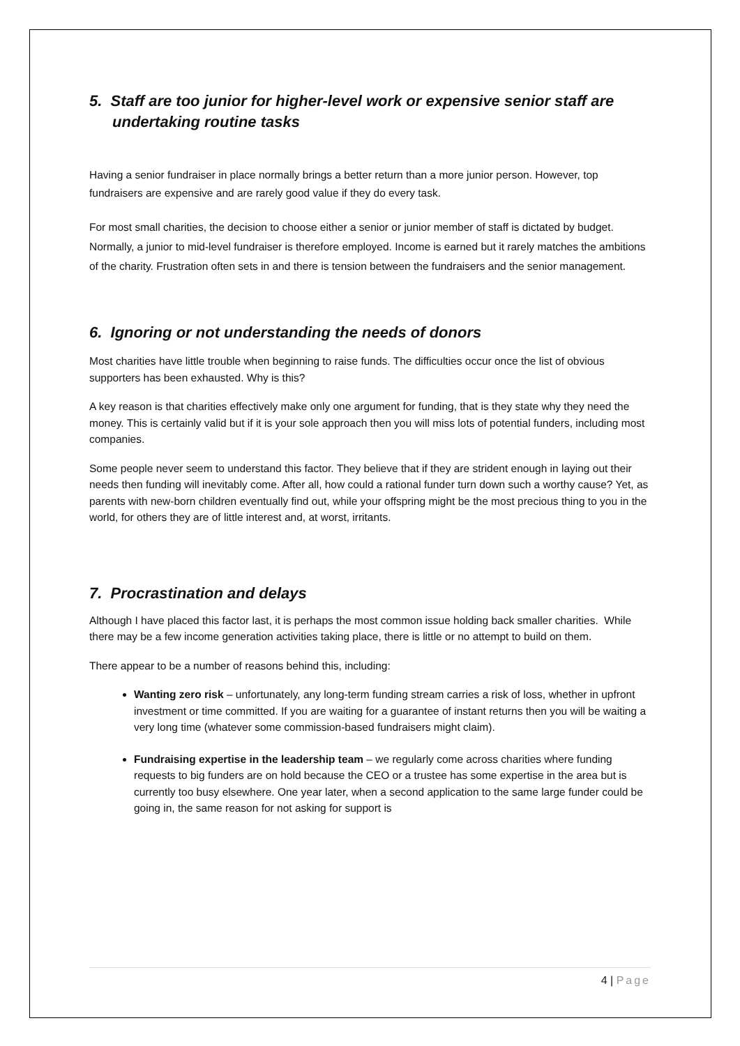5. Staff are too junior for higher-level work or expensive senior staff are undertaking routine tasks
Having a senior fundraiser in place normally brings a better return than a more junior person. However, top fundraisers are expensive and are rarely good value if they do every task.
For most small charities, the decision to choose either a senior or junior member of staff is dictated by budget. Normally, a junior to mid-level fundraiser is therefore employed. Income is earned but it rarely matches the ambitions of the charity. Frustration often sets in and there is tension between the fundraisers and the senior management.
6. Ignoring or not understanding the needs of donors
Most charities have little trouble when beginning to raise funds. The difficulties occur once the list of obvious supporters has been exhausted. Why is this?
A key reason is that charities effectively make only one argument for funding, that is they state why they need the money. This is certainly valid but if it is your sole approach then you will miss lots of potential funders, including most companies.
Some people never seem to understand this factor. They believe that if they are strident enough in laying out their needs then funding will inevitably come. After all, how could a rational funder turn down such a worthy cause? Yet, as parents with new-born children eventually find out, while your offspring might be the most precious thing to you in the world, for others they are of little interest and, at worst, irritants.
7. Procrastination and delays
Although I have placed this factor last, it is perhaps the most common issue holding back smaller charities. While there may be a few income generation activities taking place, there is little or no attempt to build on them.
There appear to be a number of reasons behind this, including:
Wanting zero risk – unfortunately, any long-term funding stream carries a risk of loss, whether in upfront investment or time committed. If you are waiting for a guarantee of instant returns then you will be waiting a very long time (whatever some commission-based fundraisers might claim).
Fundraising expertise in the leadership team – we regularly come across charities where funding requests to big funders are on hold because the CEO or a trustee has some expertise in the area but is currently too busy elsewhere. One year later, when a second application to the same large funder could be going in, the same reason for not asking for support is
4 | Page